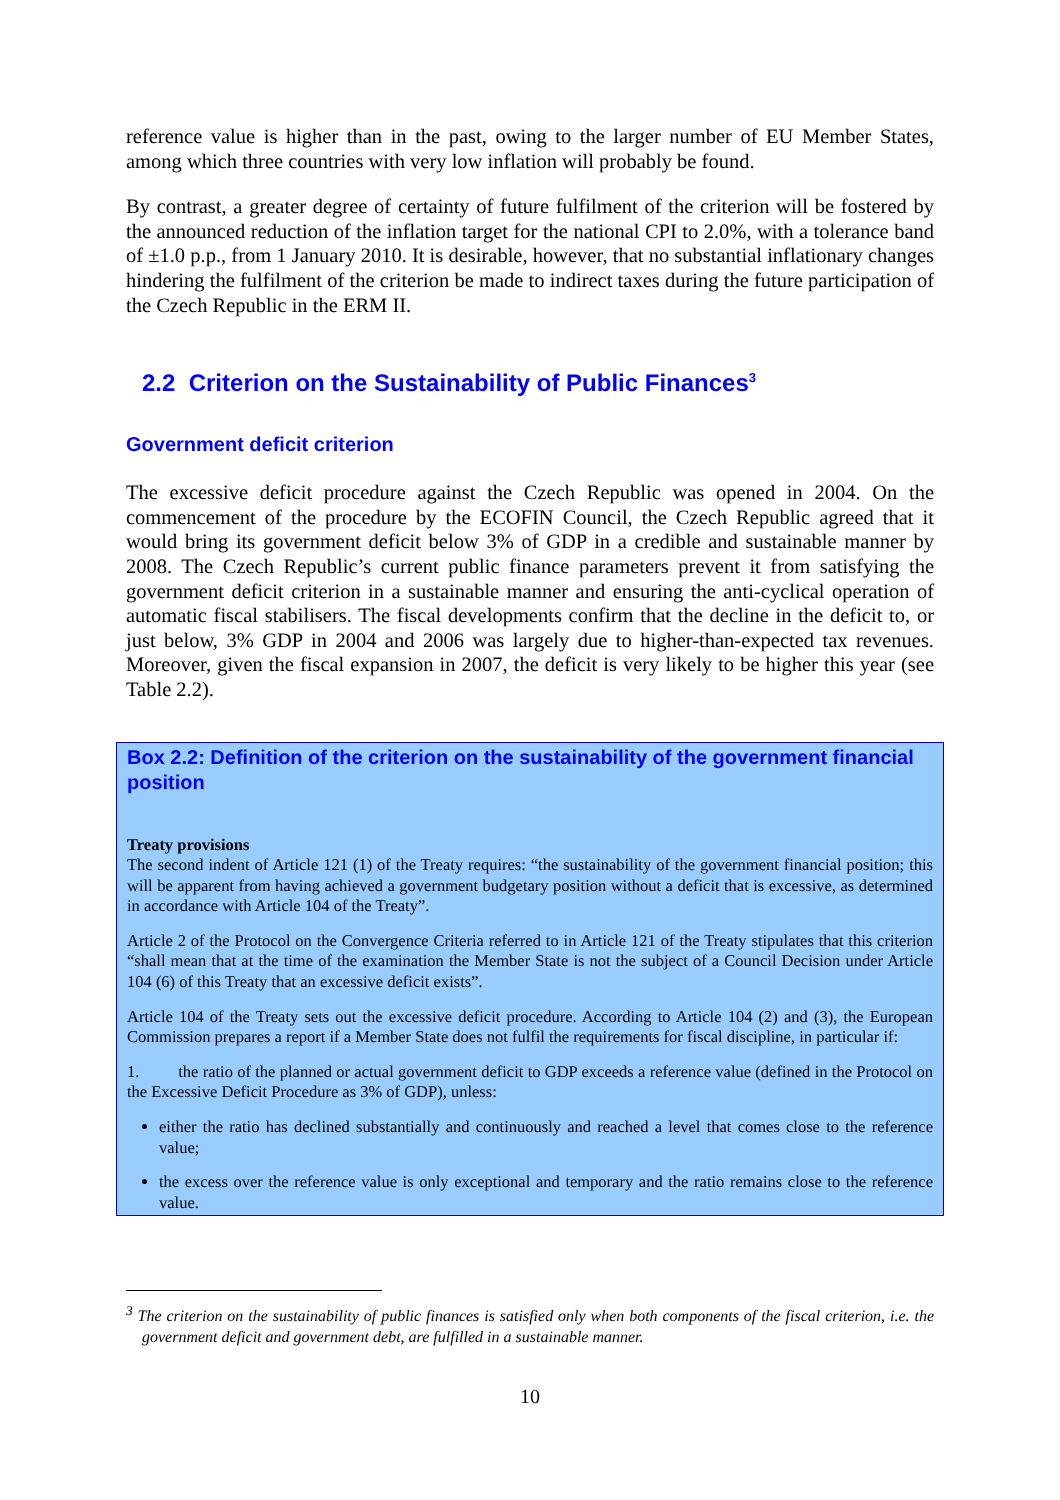reference value is higher than in the past, owing to the larger number of EU Member States, among which three countries with very low inflation will probably be found.
By contrast, a greater degree of certainty of future fulfilment of the criterion will be fostered by the announced reduction of the inflation target for the national CPI to 2.0%, with a tolerance band of ±1.0 p.p., from 1 January 2010. It is desirable, however, that no substantial inflationary changes hindering the fulfilment of the criterion be made to indirect taxes during the future participation of the Czech Republic in the ERM II.
2.2 Criterion on the Sustainability of Public Finances<sup>3</sup>
Government deficit criterion
The excessive deficit procedure against the Czech Republic was opened in 2004. On the commencement of the procedure by the ECOFIN Council, the Czech Republic agreed that it would bring its government deficit below 3% of GDP in a credible and sustainable manner by 2008. The Czech Republic’s current public finance parameters prevent it from satisfying the government deficit criterion in a sustainable manner and ensuring the anti-cyclical operation of automatic fiscal stabilisers. The fiscal developments confirm that the decline in the deficit to, or just below, 3% GDP in 2004 and 2006 was largely due to higher-than-expected tax revenues. Moreover, given the fiscal expansion in 2007, the deficit is very likely to be higher this year (see Table 2.2).
Box 2.2: Definition of the criterion on the sustainability of the government financial position
Treaty provisions
The second indent of Article 121 (1) of the Treaty requires: “the sustainability of the government financial position; this will be apparent from having achieved a government budgetary position without a deficit that is excessive, as determined in accordance with Article 104 of the Treaty”.
Article 2 of the Protocol on the Convergence Criteria referred to in Article 121 of the Treaty stipulates that this criterion “shall mean that at the time of the examination the Member State is not the subject of a Council Decision under Article 104 (6) of this Treaty that an excessive deficit exists”.
Article 104 of the Treaty sets out the excessive deficit procedure. According to Article 104 (2) and (3), the European Commission prepares a report if a Member State does not fulfil the requirements for fiscal discipline, in particular if:
1. the ratio of the planned or actual government deficit to GDP exceeds a reference value (defined in the Protocol on the Excessive Deficit Procedure as 3% of GDP), unless:
either the ratio has declined substantially and continuously and reached a level that comes close to the reference value;
the excess over the reference value is only exceptional and temporary and the ratio remains close to the reference value.
<sup>3</sup> The criterion on the sustainability of public finances is satisfied only when both components of the fiscal criterion, i.e. the government deficit and government debt, are fulfilled in a sustainable manner.
10